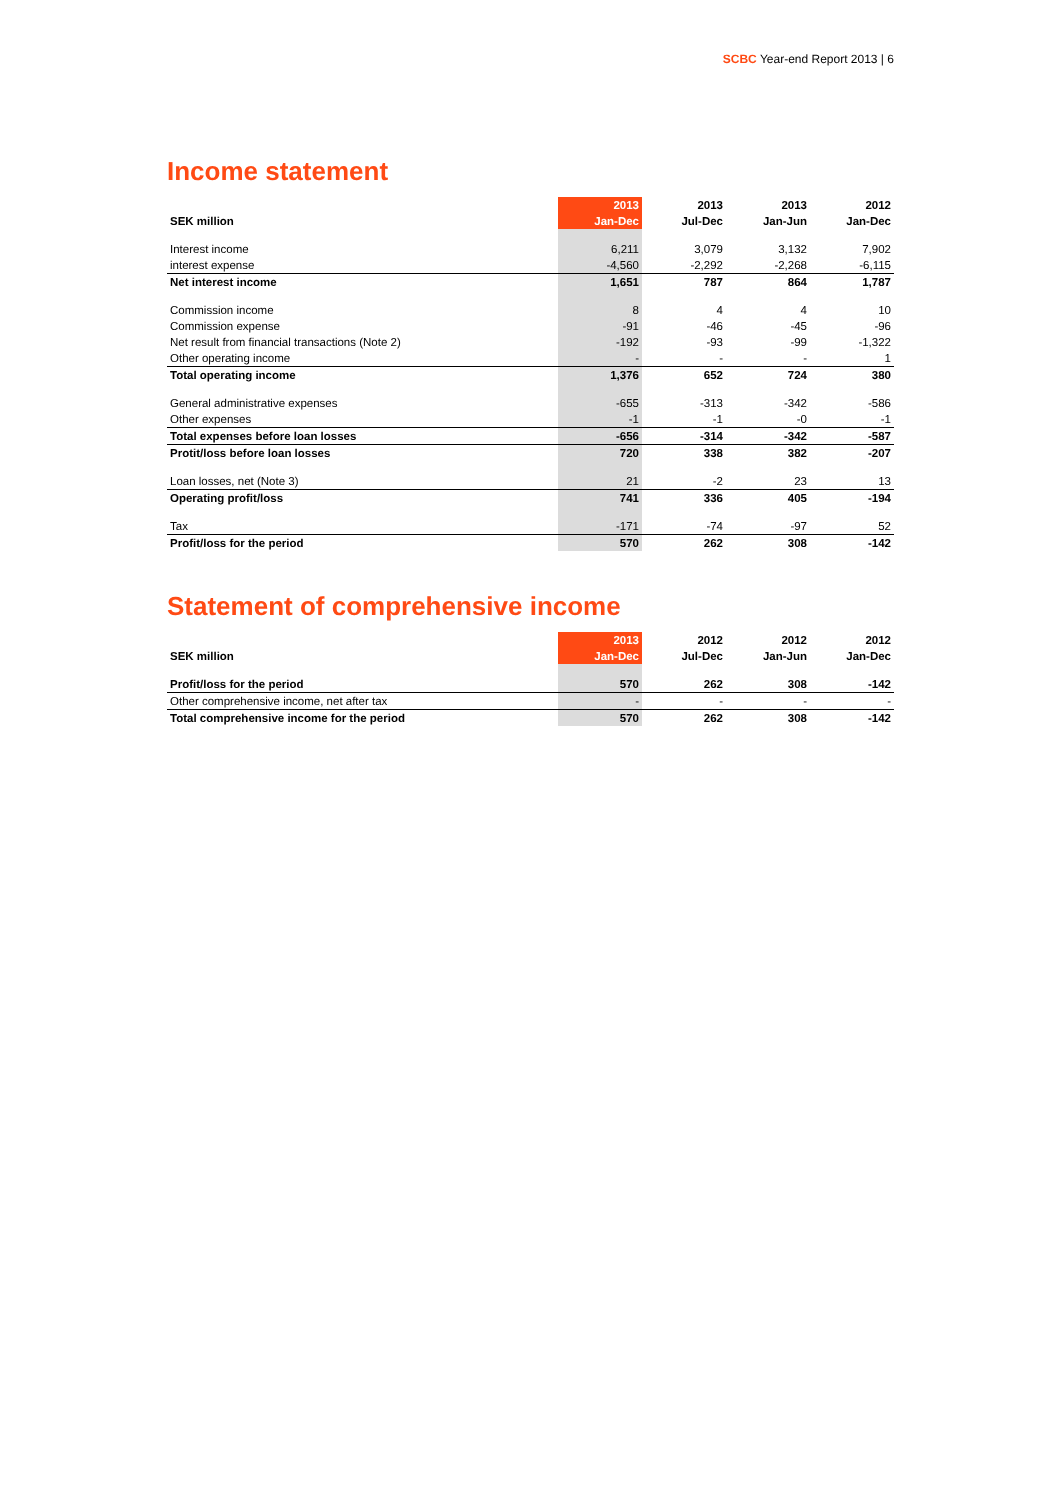SCBC Year-end Report 2013 | 6
Income statement
| | 2013 | 2013 | 2013 | 2012 |
| --- | --- | --- | --- | --- |
| SEK million | Jan-Dec | Jul-Dec | Jan-Jun | Jan-Dec |
| Interest income | 6,211 | 3,079 | 3,132 | 7,902 |
| interest expense | -4,560 | -2,292 | -2,268 | -6,115 |
| Net interest income | 1,651 | 787 | 864 | 1,787 |
| Commission income | 8 | 4 | 4 | 10 |
| Commission expense | -91 | -46 | -45 | -96 |
| Net result from financial transactions (Note 2) | -192 | -93 | -99 | -1,322 |
| Other operating income | - | - | - | 1 |
| Total operating income | 1,376 | 652 | 724 | 380 |
| General administrative expenses | -655 | -313 | -342 | -586 |
| Other expenses | -1 | -1 | -0 | -1 |
| Total expenses before loan losses | -656 | -314 | -342 | -587 |
| Protit/loss before loan losses | 720 | 338 | 382 | -207 |
| Loan losses, net (Note 3) | 21 | -2 | 23 | 13 |
| Operating profit/loss | 741 | 336 | 405 | -194 |
| Tax | -171 | -74 | -97 | 52 |
| Profit/loss for the period | 570 | 262 | 308 | -142 |
Statement of comprehensive income
| | 2013 | 2012 | 2012 | 2012 |
| --- | --- | --- | --- | --- |
| SEK million | Jan-Dec | Jul-Dec | Jan-Jun | Jan-Dec |
| Profit/loss for the period | 570 | 262 | 308 | -142 |
| Other comprehensive income, net after tax | - | - | - | - |
| Total comprehensive income for the period | 570 | 262 | 308 | -142 |